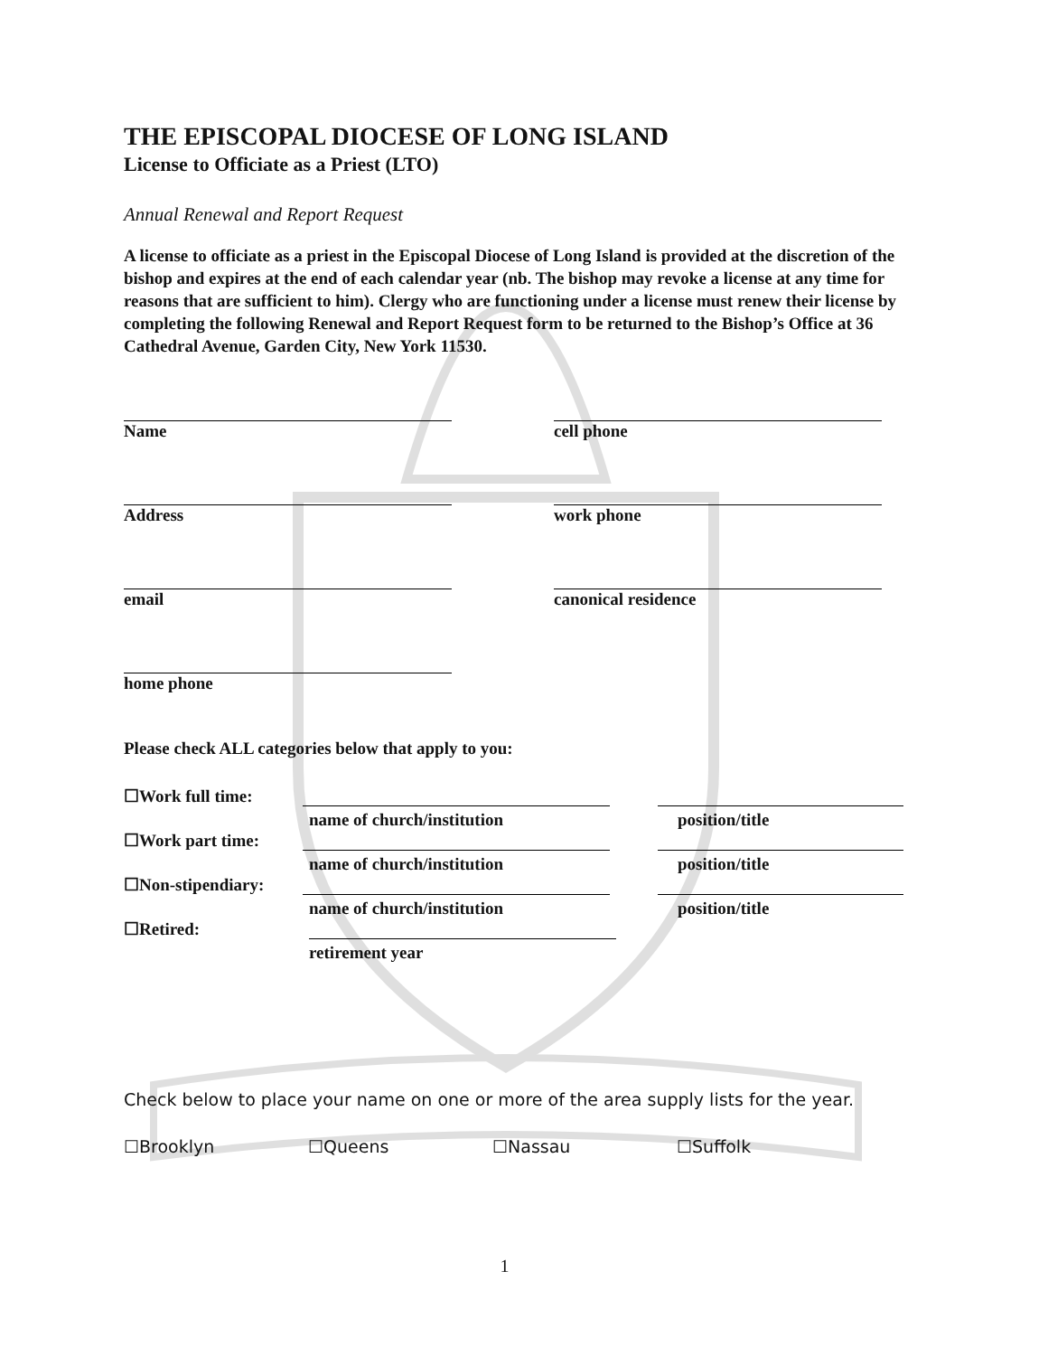THE EPISCOPAL DIOCESE OF LONG ISLAND
License to Officiate as a Priest (LTO)
Annual Renewal and Report Request
A license to officiate as a priest in the Episcopal Diocese of Long Island is provided at the discretion of the bishop and expires at the end of each calendar year (nb. The bishop may revoke a license at any time for reasons that are sufficient to him). Clergy who are functioning under a license must renew their license by completing the following Renewal and Report Request form to be returned to the Bishop’s Office at 36 Cathedral Avenue, Garden City, New York 11530.
Name cell phone
Address work phone
email canonical residence
home phone
Please check ALL categories below that apply to you:
☐Work full time:
name of church/institution position/title
☐Work part time:
name of church/institution position/title
☐Non-stipendiary:
name of church/institution position/title
☐Retired:
retirement year
Check below to place your name on one or more of the area supply lists for the year.
☐Brooklyn ☐Queens ☐Nassau ☐Suffolk
1